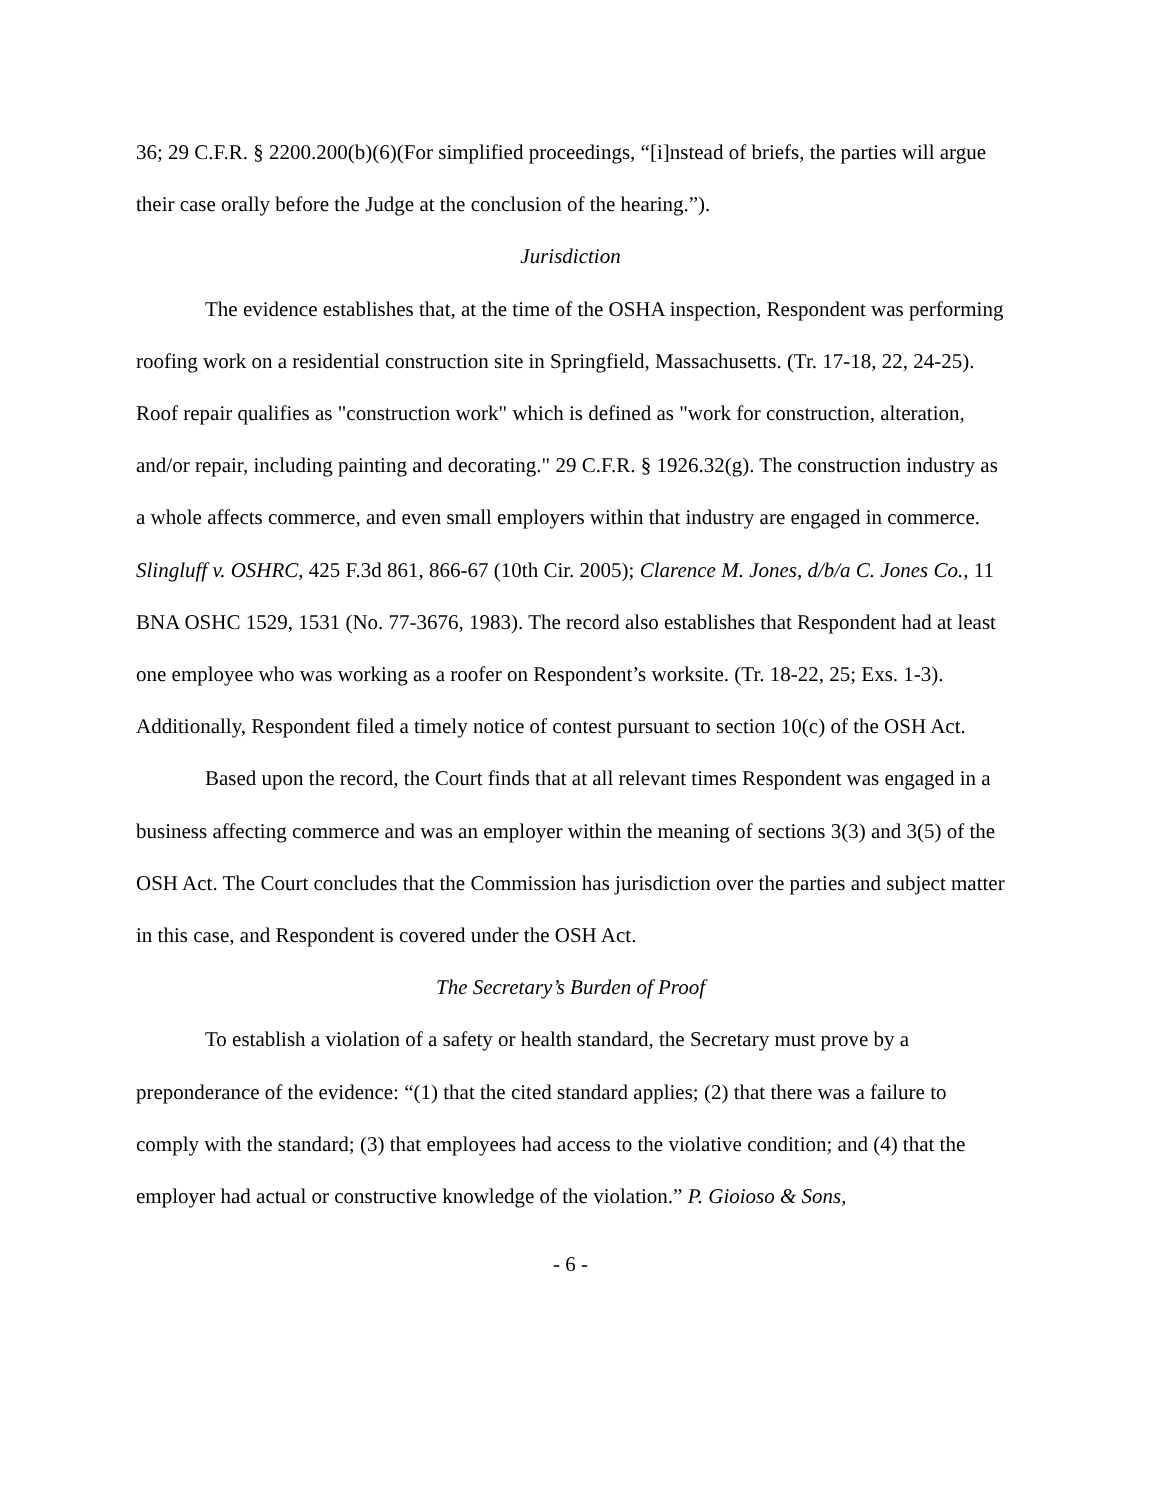36; 29 C.F.R. § 2200.200(b)(6)(For simplified proceedings, “[i]nstead of briefs, the parties will argue their case orally before the Judge at the conclusion of the hearing.”).
Jurisdiction
The evidence establishes that, at the time of the OSHA inspection, Respondent was performing roofing work on a residential construction site in Springfield, Massachusetts. (Tr. 17-18, 22, 24-25). Roof repair qualifies as "construction work" which is defined as "work for construction, alteration, and/or repair, including painting and decorating." 29 C.F.R. § 1926.32(g). The construction industry as a whole affects commerce, and even small employers within that industry are engaged in commerce. Slingluff v. OSHRC, 425 F.3d 861, 866-67 (10th Cir. 2005); Clarence M. Jones, d/b/a C. Jones Co., 11 BNA OSHC 1529, 1531 (No. 77-3676, 1983). The record also establishes that Respondent had at least one employee who was working as a roofer on Respondent’s worksite. (Tr. 18-22, 25; Exs. 1-3). Additionally, Respondent filed a timely notice of contest pursuant to section 10(c) of the OSH Act.
Based upon the record, the Court finds that at all relevant times Respondent was engaged in a business affecting commerce and was an employer within the meaning of sections 3(3) and 3(5) of the OSH Act. The Court concludes that the Commission has jurisdiction over the parties and subject matter in this case, and Respondent is covered under the OSH Act.
The Secretary’s Burden of Proof
To establish a violation of a safety or health standard, the Secretary must prove by a preponderance of the evidence: “(1) that the cited standard applies; (2) that there was a failure to comply with the standard; (3) that employees had access to the violative condition; and (4) that the employer had actual or constructive knowledge of the violation.” P. Gioioso & Sons,
- 6 -